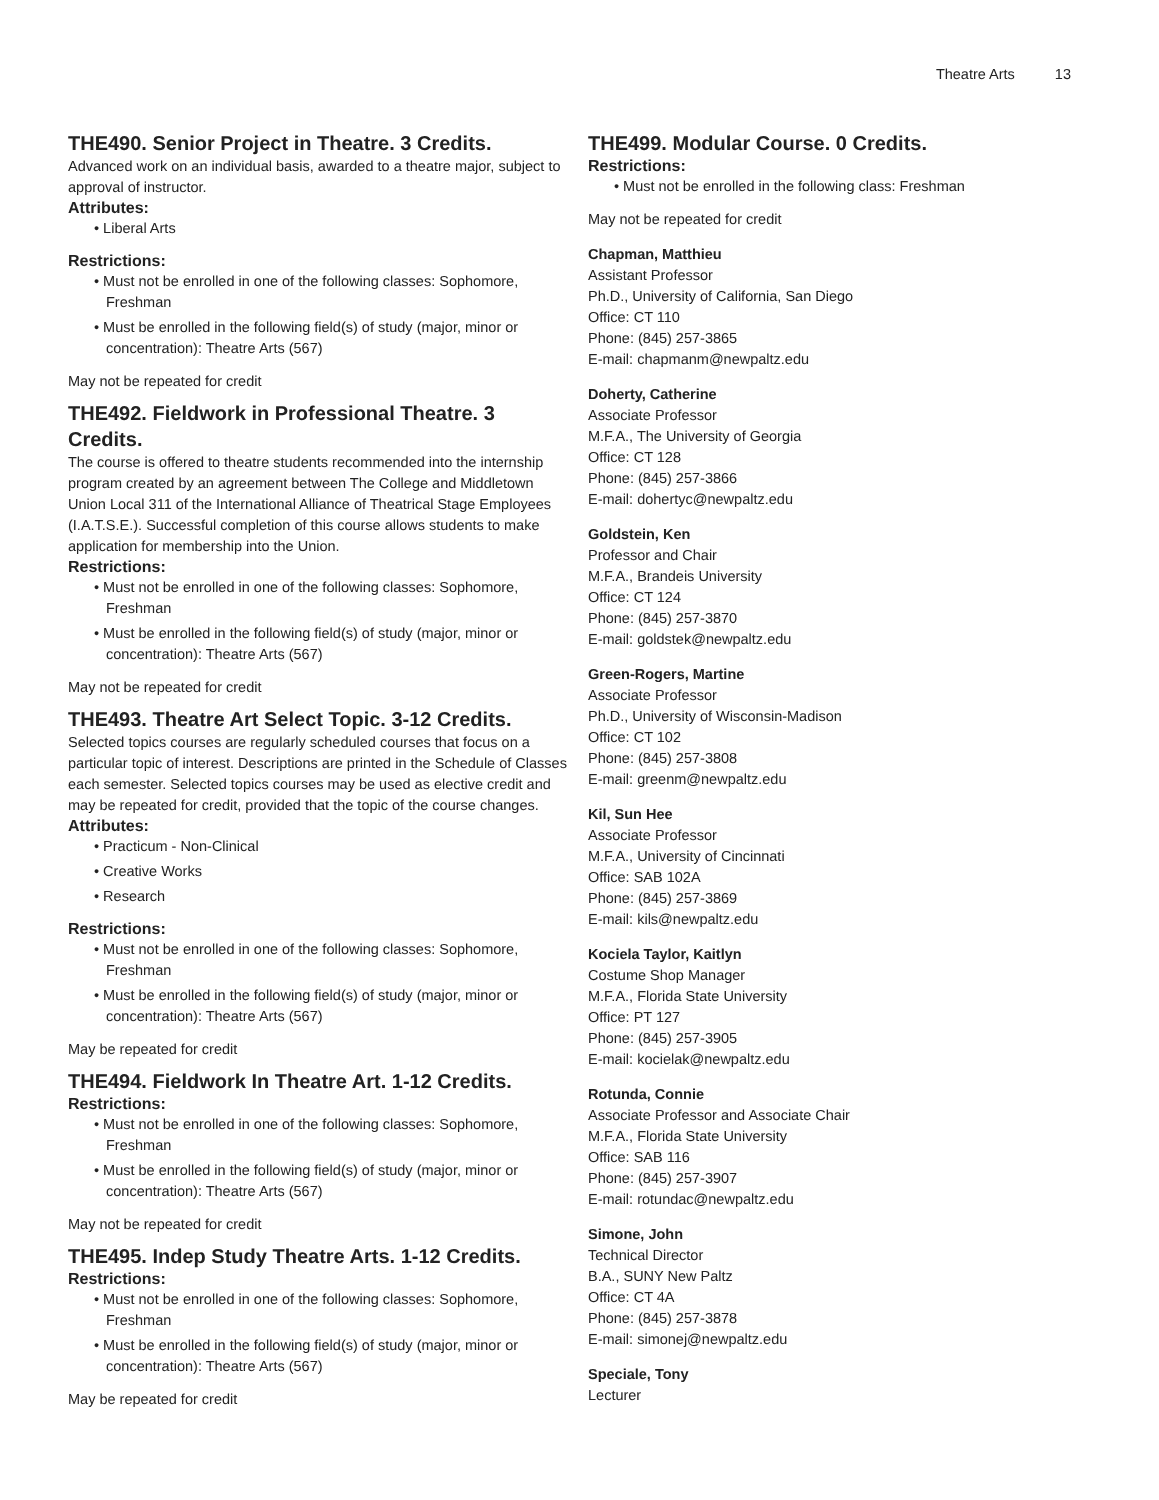Theatre Arts 13
THE490. Senior Project in Theatre. 3 Credits.
Advanced work on an individual basis, awarded to a theatre major, subject to approval of instructor.
Attributes:
• Liberal Arts
Restrictions:
• Must not be enrolled in one of the following classes: Sophomore, Freshman
• Must be enrolled in the following field(s) of study (major, minor or concentration): Theatre Arts (567)
May not be repeated for credit
THE492. Fieldwork in Professional Theatre. 3 Credits.
The course is offered to theatre students recommended into the internship program created by an agreement between The College and Middletown Union Local 311 of the International Alliance of Theatrical Stage Employees (I.A.T.S.E.). Successful completion of this course allows students to make application for membership into the Union.
Restrictions:
• Must not be enrolled in one of the following classes: Sophomore, Freshman
• Must be enrolled in the following field(s) of study (major, minor or concentration): Theatre Arts (567)
May not be repeated for credit
THE493. Theatre Art Select Topic. 3-12 Credits.
Selected topics courses are regularly scheduled courses that focus on a particular topic of interest. Descriptions are printed in the Schedule of Classes each semester. Selected topics courses may be used as elective credit and may be repeated for credit, provided that the topic of the course changes.
Attributes:
• Practicum - Non-Clinical
• Creative Works
• Research
Restrictions:
• Must not be enrolled in one of the following classes: Sophomore, Freshman
• Must be enrolled in the following field(s) of study (major, minor or concentration): Theatre Arts (567)
May be repeated for credit
THE494. Fieldwork In Theatre Art. 1-12 Credits.
Restrictions:
• Must not be enrolled in one of the following classes: Sophomore, Freshman
• Must be enrolled in the following field(s) of study (major, minor or concentration): Theatre Arts (567)
May not be repeated for credit
THE495. Indep Study Theatre Arts. 1-12 Credits.
Restrictions:
• Must not be enrolled in one of the following classes: Sophomore, Freshman
• Must be enrolled in the following field(s) of study (major, minor or concentration): Theatre Arts (567)
May be repeated for credit
THE499. Modular Course. 0 Credits.
Restrictions:
• Must not be enrolled in the following class: Freshman
May not be repeated for credit
Chapman, Matthieu
Assistant Professor
Ph.D., University of California, San Diego
Office: CT 110
Phone: (845) 257-3865
E-mail: chapmanm@newpaltz.edu
Doherty, Catherine
Associate Professor
M.F.A., The University of Georgia
Office: CT 128
Phone: (845) 257-3866
E-mail: dohertyc@newpaltz.edu
Goldstein, Ken
Professor and Chair
M.F.A., Brandeis University
Office: CT 124
Phone: (845) 257-3870
E-mail: goldstek@newpaltz.edu
Green-Rogers, Martine
Associate Professor
Ph.D., University of Wisconsin-Madison
Office: CT 102
Phone: (845) 257-3808
E-mail: greenm@newpaltz.edu
Kil, Sun Hee
Associate Professor
M.F.A., University of Cincinnati
Office: SAB 102A
Phone: (845) 257-3869
E-mail: kils@newpaltz.edu
Kociela Taylor, Kaitlyn
Costume Shop Manager
M.F.A., Florida State University
Office: PT 127
Phone: (845) 257-3905
E-mail: kocielak@newpaltz.edu
Rotunda, Connie
Associate Professor and Associate Chair
M.F.A., Florida State University
Office: SAB 116
Phone: (845) 257-3907
E-mail: rotundac@newpaltz.edu
Simone, John
Technical Director
B.A., SUNY New Paltz
Office: CT 4A
Phone: (845) 257-3878
E-mail: simonej@newpaltz.edu
Speciale, Tony
Lecturer